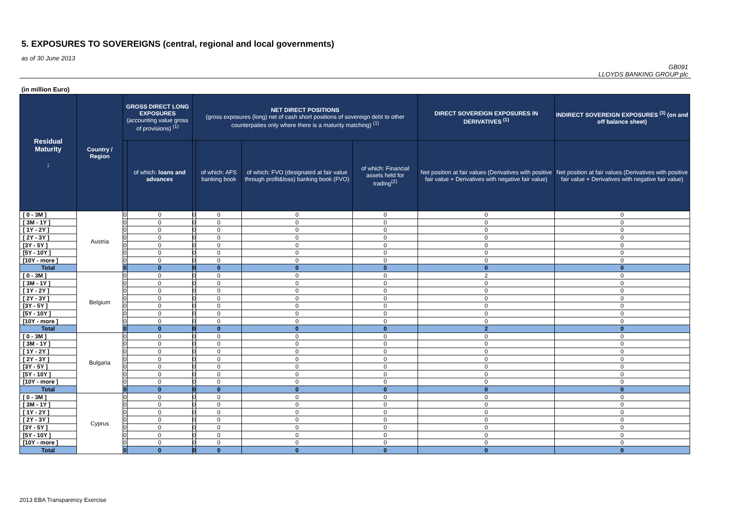5. EXPOSURES TO SOVEREIGNS (central, regional and local governments)
as of 30 June 2013
GB091
LLOYDS BANKING GROUP plc
(in million Euro)
| Residual Maturity ↓ | Country / Region | GROSS DIRECT LONG EXPOSURES (accounting value gross of provisions) <sup>(1)</sup> | | NET DIRECT POSITIONS (gross exposures (long) net of cash short positions of sovereign debt to other counterpaties only where there is a maturity matching) <sup>(1)</sup> | | | | DIRECT SOVEREIGN EXPOSURES IN DERIVATIVES <sup>(1)</sup> | INDIRECT SOVEREIGN EXPOSURES <sup>(3)</sup> (on and off balance sheet) |
| --- | --- | --- | --- | --- | --- | --- | --- | --- | --- |
| | | | of which: loans and advances | | of which: AFS banking book | of which: FVO (designated at fair value through profit&loss) banking book (FVO) | of which: Financial assets held for trading<sup>(2)</sup> | Net position at fair values (Derivatives with positive fair value + Derivatives with negative fair value) | Net position at fair values (Derivatives with positive fair value + Derivatives with negative fair value) |
| [ 0 - 3M ] | Austria | 0 | 0 | 0 | 0 | 0 | 0 | 0 | 0 |
| [ 3M - 1Y ] | | 0 | 0 | 0 | 0 | 0 | 0 | 0 | 0 |
| [ 1Y - 2Y ] | | 0 | 0 | 0 | 0 | 0 | 0 | 0 | 0 |
| [ 2Y - 3Y ] | | 0 | 0 | 0 | 0 | 0 | 0 | 0 | 0 |
| [3Y - 5Y ] | | 0 | 0 | 0 | 0 | 0 | 0 | 0 | 0 |
| [5Y - 10Y ] | | 0 | 0 | 0 | 0 | 0 | 0 | 0 | 0 |
| [10Y - more ] | | 0 | 0 | 0 | 0 | 0 | 0 | 0 | 0 |
| Total | | 0 | 0 | 0 | 0 | 0 | 0 | 0 | 0 |
| [ 0 - 3M ] | Belgium | 0 | 0 | 0 | 0 | 0 | 0 | 2 | 0 |
| [ 3M - 1Y ] | | 0 | 0 | 0 | 0 | 0 | 0 | 0 | 0 |
| [ 1Y - 2Y ] | | 0 | 0 | 0 | 0 | 0 | 0 | 0 | 0 |
| [ 2Y - 3Y ] | | 0 | 0 | 0 | 0 | 0 | 0 | 0 | 0 |
| [3Y - 5Y ] | | 0 | 0 | 0 | 0 | 0 | 0 | 0 | 0 |
| [5Y - 10Y ] | | 0 | 0 | 0 | 0 | 0 | 0 | 0 | 0 |
| [10Y - more ] | | 0 | 0 | 0 | 0 | 0 | 0 | 0 | 0 |
| Total | | 0 | 0 | 0 | 0 | 0 | 0 | 2 | 0 |
| [ 0 - 3M ] | Bulgaria | 0 | 0 | 0 | 0 | 0 | 0 | 0 | 0 |
| [ 3M - 1Y ] | | 0 | 0 | 0 | 0 | 0 | 0 | 0 | 0 |
| [ 1Y - 2Y ] | | 0 | 0 | 0 | 0 | 0 | 0 | 0 | 0 |
| [ 2Y - 3Y ] | | 0 | 0 | 0 | 0 | 0 | 0 | 0 | 0 |
| [3Y - 5Y ] | | 0 | 0 | 0 | 0 | 0 | 0 | 0 | 0 |
| [5Y - 10Y ] | | 0 | 0 | 0 | 0 | 0 | 0 | 0 | 0 |
| [10Y - more ] | | 0 | 0 | 0 | 0 | 0 | 0 | 0 | 0 |
| Total | | 0 | 0 | 0 | 0 | 0 | 0 | 0 | 0 |
| [ 0 - 3M ] | Cyprus | 0 | 0 | 0 | 0 | 0 | 0 | 0 | 0 |
| [ 3M - 1Y ] | | 0 | 0 | 0 | 0 | 0 | 0 | 0 | 0 |
| [ 1Y - 2Y ] | | 0 | 0 | 0 | 0 | 0 | 0 | 0 | 0 |
| [ 2Y - 3Y ] | | 0 | 0 | 0 | 0 | 0 | 0 | 0 | 0 |
| [3Y - 5Y ] | | 0 | 0 | 0 | 0 | 0 | 0 | 0 | 0 |
| [5Y - 10Y ] | | 0 | 0 | 0 | 0 | 0 | 0 | 0 | 0 |
| [10Y - more ] | | 0 | 0 | 0 | 0 | 0 | 0 | 0 | 0 |
| Total | | 0 | 0 | 0 | 0 | 0 | 0 | 0 | 0 |
2013 EBA Transparency Exercise